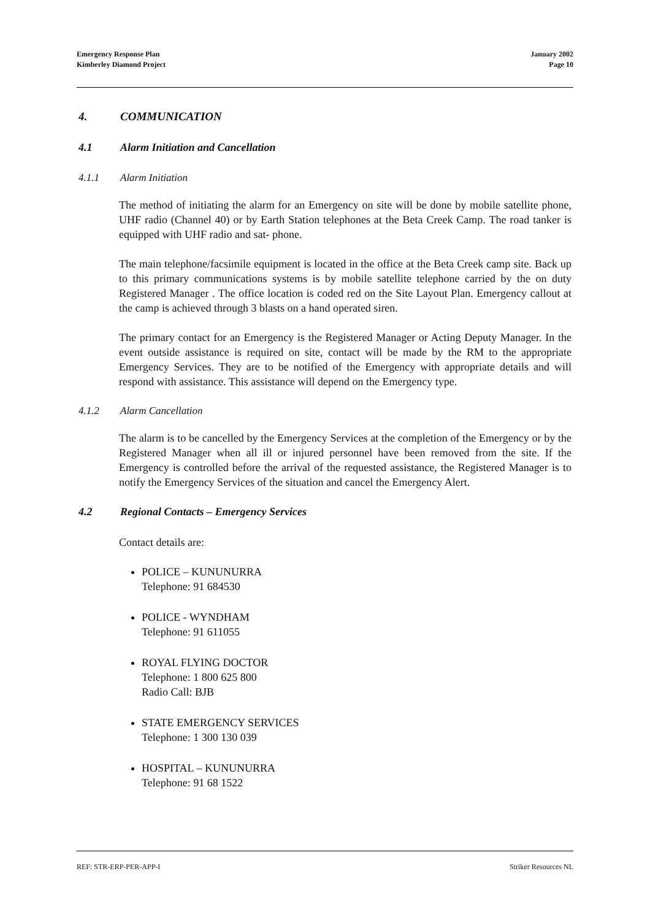Emergency Response Plan
Kimberley Diamond Project
January 2002
Page 10
4. COMMUNICATION
4.1 Alarm Initiation and Cancellation
4.1.1 Alarm Initiation
The method of initiating the alarm for an Emergency on site will be done by mobile satellite phone, UHF radio (Channel 40) or by Earth Station telephones at the Beta Creek Camp. The road tanker is equipped with UHF radio and sat- phone.
The main telephone/facsimile equipment is located in the office at the Beta Creek camp site. Back up to this primary communications systems is by mobile satellite telephone carried by the on duty Registered Manager . The office location is coded red on the Site Layout Plan. Emergency callout at the camp is achieved through 3 blasts on a hand operated siren.
The primary contact for an Emergency is the Registered Manager or Acting Deputy Manager. In the event outside assistance is required on site, contact will be made by the RM to the appropriate Emergency Services. They are to be notified of the Emergency with appropriate details and will respond with assistance. This assistance will depend on the Emergency type.
4.1.2 Alarm Cancellation
The alarm is to be cancelled by the Emergency Services at the completion of the Emergency or by the Registered Manager when all ill or injured personnel have been removed from the site. If the Emergency is controlled before the arrival of the requested assistance, the Registered Manager is to notify the Emergency Services of the situation and cancel the Emergency Alert.
4.2 Regional Contacts – Emergency Services
Contact details are:
POLICE – KUNUNURRA
Telephone: 91 684530
POLICE - WYNDHAM
Telephone: 91 611055
ROYAL FLYING DOCTOR
Telephone: 1 800 625 800
Radio Call: BJB
STATE EMERGENCY SERVICES
Telephone: 1 300 130 039
HOSPITAL – KUNUNURRA
Telephone: 91 68 1522
REF: STR-ERP-PER-APP-I Striker Resources NL